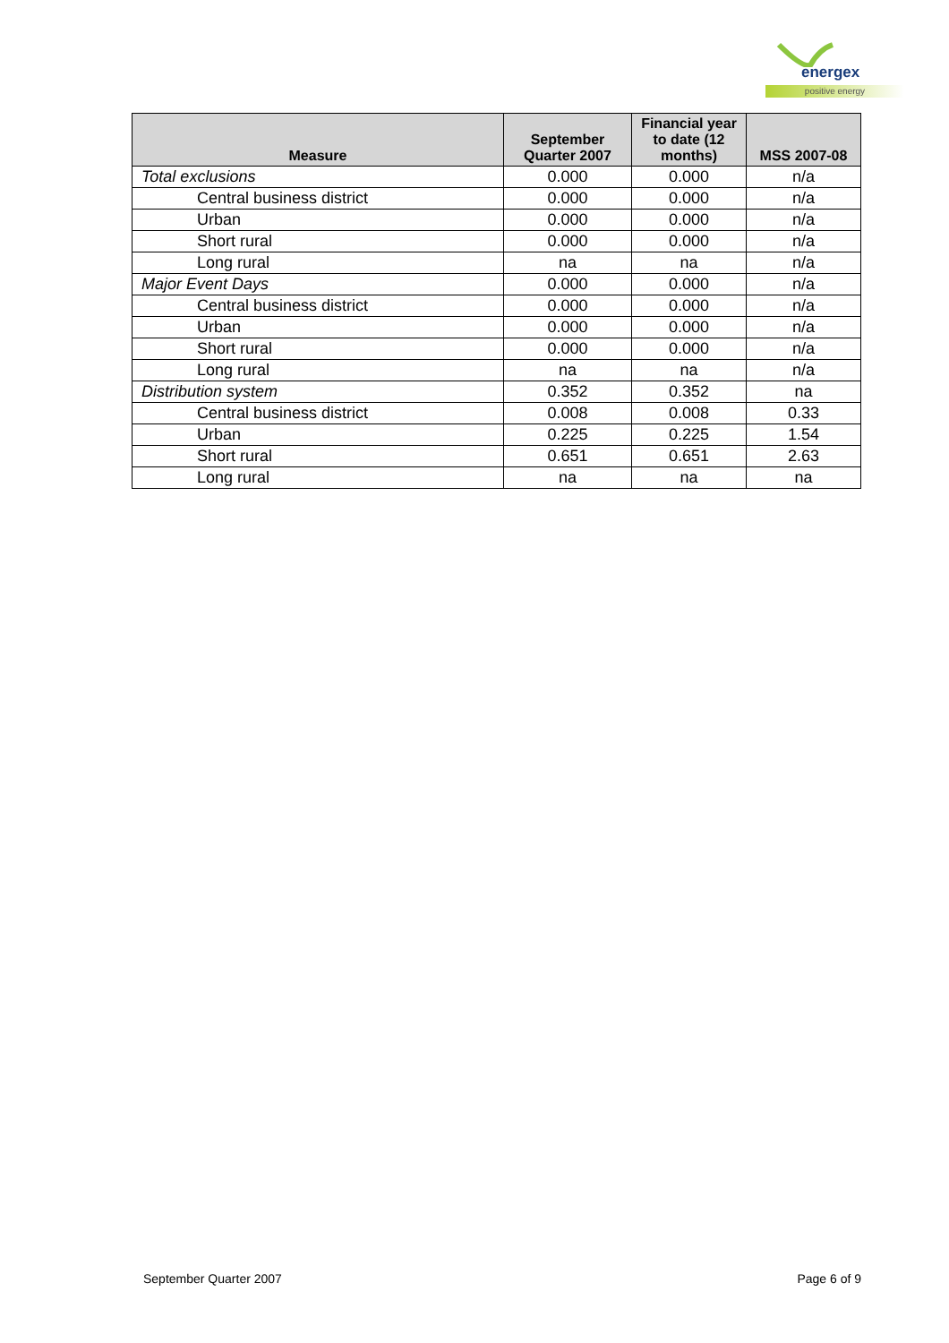energex
positive energy
| Measure | September Quarter 2007 | Financial year to date (12 months) | MSS 2007-08 |
| --- | --- | --- | --- |
| Total exclusions | 0.000 | 0.000 | n/a |
| Central business district | 0.000 | 0.000 | n/a |
| Urban | 0.000 | 0.000 | n/a |
| Short rural | 0.000 | 0.000 | n/a |
| Long rural | na | na | n/a |
| Major Event Days | 0.000 | 0.000 | n/a |
| Central business district | 0.000 | 0.000 | n/a |
| Urban | 0.000 | 0.000 | n/a |
| Short rural | 0.000 | 0.000 | n/a |
| Long rural | na | na | n/a |
| Distribution system | 0.352 | 0.352 | na |
| Central business district | 0.008 | 0.008 | 0.33 |
| Urban | 0.225 | 0.225 | 1.54 |
| Short rural | 0.651 | 0.651 | 2.63 |
| Long rural | na | na | na |
September Quarter 2007 Page 6 of 9